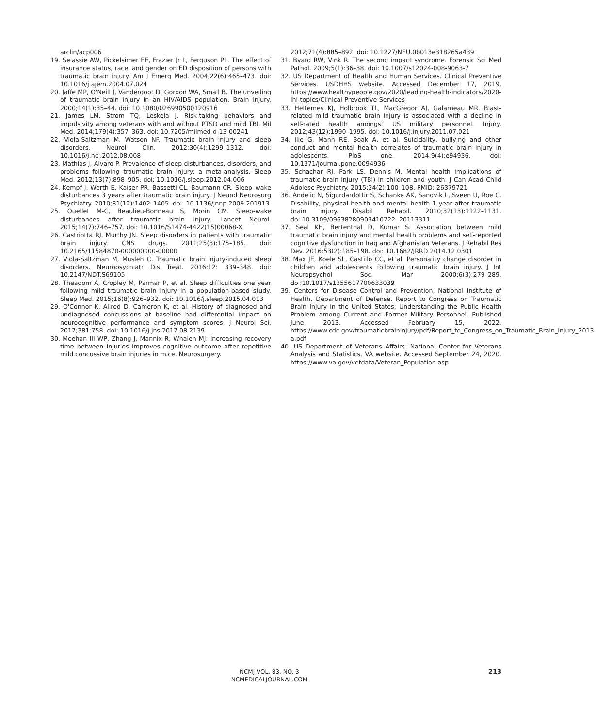arclin/acp006
19. Selassie AW, Pickelsimer EE, Frazier Jr L, Ferguson PL. The effect of insurance status, race, and gender on ED disposition of persons with traumatic brain injury. Am J Emerg Med. 2004;22(6):465–473. doi: 10.1016/j.ajem.2004.07.024
20. Jaffe MP, O'Neill J, Vandergoot D, Gordon WA, Small B. The unveiling of traumatic brain injury in an HIV/AIDS population. Brain injury. 2000;14(1):35–44. doi: 10.1080/026990500120916
21. James LM, Strom TQ, Leskela J. Risk-taking behaviors and impulsivity among veterans with and without PTSD and mild TBI. Mil Med. 2014;179(4):357–363. doi: 10.7205/milmed-d-13-00241
22. Viola-Saltzman M, Watson NF. Traumatic brain injury and sleep disorders. Neurol Clin. 2012;30(4):1299–1312. doi: 10.1016/j.ncl.2012.08.008
23. Mathias J, Alvaro P. Prevalence of sleep disturbances, disorders, and problems following traumatic brain injury: a meta-analysis. Sleep Med. 2012;13(7):898–905. doi: 10.1016/j.sleep.2012.04.006
24. Kempf J, Werth E, Kaiser PR, Bassetti CL, Baumann CR. Sleep–wake disturbances 3 years after traumatic brain injury. J Neurol Neurosurg Psychiatry. 2010;81(12):1402–1405. doi: 10.1136/jnnp.2009.201913
25. Ouellet M-C, Beaulieu-Bonneau S, Morin CM. Sleep-wake disturbances after traumatic brain injury. Lancet Neurol. 2015;14(7):746–757. doi: 10.1016/S1474-4422(15)00068-X
26. Castriotta RJ, Murthy JN. Sleep disorders in patients with traumatic brain injury. CNS drugs. 2011;25(3):175–185. doi: 10.2165/11584870-000000000-00000
27. Viola-Saltzman M, Musleh C. Traumatic brain injury-induced sleep disorders. Neuropsychiatr Dis Treat. 2016;12: 339–348. doi: 10.2147/NDT.S69105
28. Theadom A, Cropley M, Parmar P, et al. Sleep difficulties one year following mild traumatic brain injury in a population-based study. Sleep Med. 2015;16(8):926–932. doi: 10.1016/j.sleep.2015.04.013
29. O'Connor K, Allred D, Cameron K, et al. History of diagnosed and undiagnosed concussions at baseline had differential impact on neurocognitive performance and symptom scores. J Neurol Sci. 2017;381:758. doi: 10.1016/j.jns.2017.08.2139
30. Meehan III WP, Zhang J, Mannix R, Whalen MJ. Increasing recovery time between injuries improves cognitive outcome after repetitive mild concussive brain injuries in mice. Neurosurgery.
2012;71(4):885–892. doi: 10.1227/NEU.0b013e318265a439
31. Byard RW, Vink R. The second impact syndrome. Forensic Sci Med Pathol. 2009;5(1):36–38. doi: 10.1007/s12024-008-9063-7
32. US Department of Health and Human Services. Clinical Preventive Services. USDHHS website. Accessed December 17, 2019. https://www.healthypeople.gov/2020/leading-health-indicators/2020-lhi-topics/Clinical-Preventive-Services
33. Heltemes KJ, Holbrook TL, MacGregor AJ, Galarneau MR. Blast-related mild traumatic brain injury is associated with a decline in self-rated health amongst US military personnel. Injury. 2012;43(12):1990–1995. doi: 10.1016/j.injury.2011.07.021
34. Ilie G, Mann RE, Boak A, et al. Suicidality, bullying and other conduct and mental health correlates of traumatic brain injury in adolescents. PloS one. 2014;9(4):e94936. doi: 10.1371/journal.pone.0094936
35. Schachar RJ, Park LS, Dennis M. Mental health implications of traumatic brain injury (TBI) in children and youth. J Can Acad Child Adolesc Psychiatry. 2015;24(2):100–108. PMID: 26379721
36. Andelic N, Sigurdardottir S, Schanke AK, Sandvik L, Sveen U, Roe C. Disability, physical health and mental health 1 year after traumatic brain injury. Disabil Rehabil. 2010;32(13):1122–1131. doi:10.3109/09638280903410722. 20113311
37. Seal KH, Bertenthal D, Kumar S. Association between mild traumatic brain injury and mental health problems and self-reported cognitive dysfunction in Iraq and Afghanistan Veterans. J Rehabil Res Dev. 2016;53(2):185–198. doi: 10.1682/JRRD.2014.12.0301
38. Max JE, Koele SL, Castillo CC, et al. Personality change disorder in children and adolescents following traumatic brain injury. J Int Neuropsychol Soc. Mar 2000;6(3):279–289. doi:10.1017/s1355617700633039
39. Centers for Disease Control and Prevention, National Institute of Health, Department of Defense. Report to Congress on Traumatic Brain Injury in the United States: Understanding the Public Health Problem among Current and Former Military Personnel. Published June 2013. Accessed February 15, 2022. https://www.cdc.gov/traumaticbraininjury/pdf/Report_to_Congress_on_Traumatic_Brain_Injury_2013-a.pdf
40. US Department of Veterans Affairs. National Center for Veterans Analysis and Statistics. VA website. Accessed September 24, 2020. https://www.va.gov/vetdata/Veteran_Population.asp
NCMJ VOL. 83, NO. 3
NCMEDICALJOURNAL.COM
213